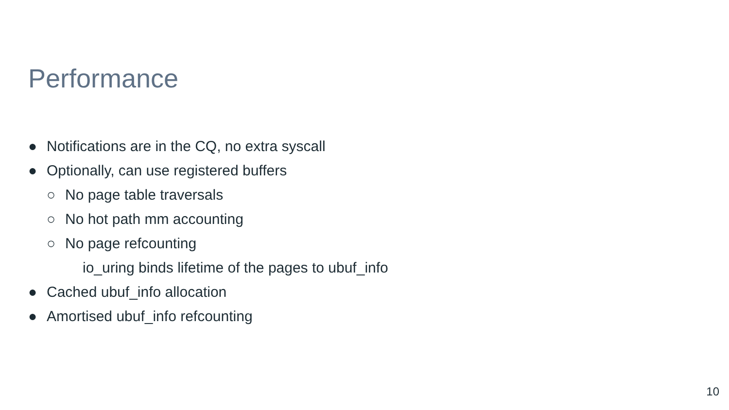Performance
● Notifications are in the CQ, no extra syscall
● Optionally, can use registered buffers
○ No page table traversals
○ No hot path mm accounting
○ No page refcounting
io_uring binds lifetime of the pages to ubuf_info
● Cached ubuf_info allocation
● Amortised ubuf_info refcounting
10